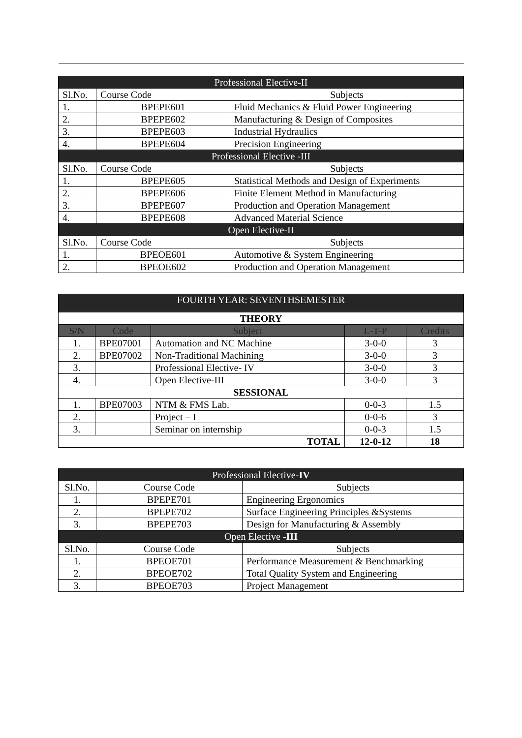| Professional Elective-II | | |
| Sl.No. | Course Code | Subjects |
| 1. | BPEPE601 | Fluid Mechanics & Fluid Power Engineering |
| 2. | BPEPE602 | Manufacturing & Design of Composites |
| 3. | BPEPE603 | Industrial Hydraulics |
| 4. | BPEPE604 | Precision Engineering |
| Professional Elective -III | | |
| Sl.No. | Course Code | Subjects |
| 1. | BPEPE605 | Statistical Methods and Design of Experiments |
| 2. | BPEPE606 | Finite Element Method in Manufacturing |
| 3. | BPEPE607 | Production and Operation Management |
| 4. | BPEPE608 | Advanced Material Science |
| Open Elective-II | | |
| Sl.No. | Course Code | Subjects |
| 1. | BPEOE601 | Automotive & System Engineering |
| 2. | BPEOE602 | Production and Operation Management |
| FOURTH YEAR: SEVENTHSEMESTER | | | | |
| THEORY | | | | |
| S/N | Code | Subject | L-T-P | Credits |
| 1. | BPE07001 | Automation and NC Machine | 3-0-0 | 3 |
| 2. | BPE07002 | Non-Traditional Machining | 3-0-0 | 3 |
| 3. | | Professional Elective- IV | 3-0-0 | 3 |
| 4. | | Open Elective-III | 3-0-0 | 3 |
| SESSIONAL | | | | |
| 1. | BPE07003 | NTM & FMS Lab. | 0-0-3 | 1.5 |
| 2. | | Project – I | 0-0-6 | 3 |
| 3. | | Seminar on internship | 0-0-3 | 1.5 |
| TOTAL | | | 12-0-12 | 18 |
| Professional Elective- IV | | |
| Sl.No. | Course Code | Subjects |
| 1. | BPEPE701 | Engineering Ergonomics |
| 2. | BPEPE702 | Surface Engineering Principles &Systems |
| 3. | BPEPE703 | Design for Manufacturing & Assembly |
| Open Elective -III | | |
| Sl.No. | Course Code | Subjects |
| 1. | BPEOE701 | Performance Measurement & Benchmarking |
| 2. | BPEOE702 | Total Quality System and Engineering |
| 3. | BPEOE703 | Project Management |